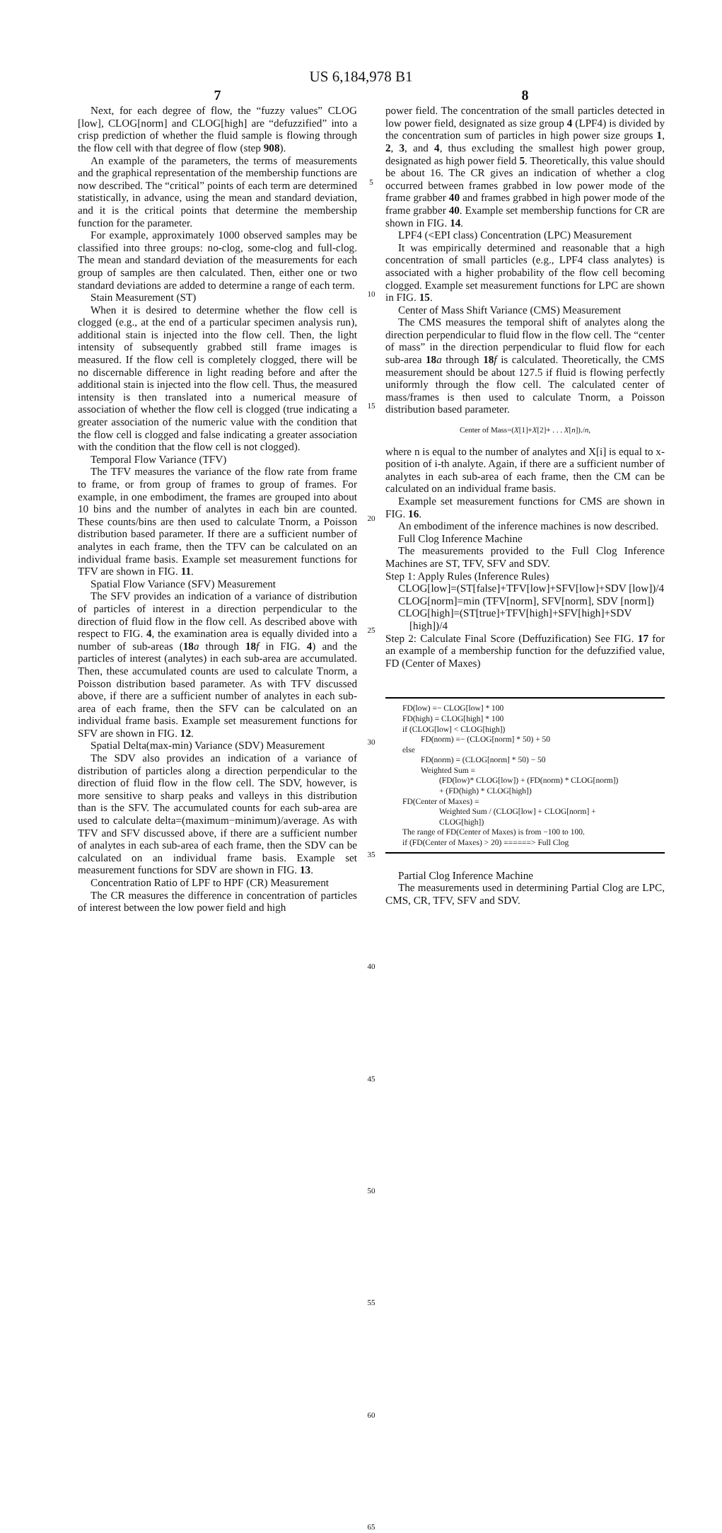US 6,184,978 B1
7
Next, for each degree of flow, the “fuzzy values” CLOG [low], CLOG[norm] and CLOG[high] are “defuzzified” into a crisp prediction of whether the fluid sample is flowing through the flow cell with that degree of flow (step 908).
An example of the parameters, the terms of measurements and the graphical representation of the membership functions are now described. The “critical” points of each term are determined statistically, in advance, using the mean and standard deviation, and it is the critical points that determine the membership function for the parameter.
For example, approximately 1000 observed samples may be classified into three groups: no-clog, some-clog and full-clog. The mean and standard deviation of the measurements for each group of samples are then calculated. Then, either one or two standard deviations are added to determine a range of each term.
Stain Measurement (ST)
When it is desired to determine whether the flow cell is clogged (e.g., at the end of a particular specimen analysis run), additional stain is injected into the flow cell. Then, the light intensity of subsequently grabbed still frame images is measured. If the flow cell is completely clogged, there will be no discernable difference in light reading before and after the additional stain is injected into the flow cell. Thus, the measured intensity is then translated into a numerical measure of association of whether the flow cell is clogged (true indicating a greater association of the numeric value with the condition that the flow cell is clogged and false indicating a greater association with the condition that the flow cell is not clogged).
Temporal Flow Variance (TFV)
The TFV measures the variance of the flow rate from frame to frame, or from group of frames to group of frames. For example, in one embodiment, the frames are grouped into about 10 bins and the number of analytes in each bin are counted. These counts/bins are then used to calculate Tnorm, a Poisson distribution based parameter. If there are a sufficient number of analytes in each frame, then the TFV can be calculated on an individual frame basis. Example set measurement functions for TFV are shown in FIG. 11.
Spatial Flow Variance (SFV) Measurement
The SFV provides an indication of a variance of distribution of particles of interest in a direction perpendicular to the direction of fluid flow in the flow cell. As described above with respect to FIG. 4, the examination area is equally divided into a number of sub-areas (18 a through 18 f in FIG. 4) and the particles of interest (analytes) in each sub-area are accumulated. Then, these accumulated counts are used to calculate Tnorm, a Poisson distribution based parameter. As with TFV discussed above, if there are a sufficient number of analytes in each sub-area of each frame, then the SFV can be calculated on an individual frame basis. Example set measurement functions for SFV are shown in FIG. 12.
Spatial Delta(max-min) Variance (SDV) Measurement
The SDV also provides an indication of a variance of distribution of particles along a direction perpendicular to the direction of fluid flow in the flow cell. The SDV, however, is more sensitive to sharp peaks and valleys in this distribution than is the SFV. The accumulated counts for each sub-area are used to calculate delta=(maximum−minimum)/average. As with TFV and SFV discussed above, if there are a sufficient number of analytes in each sub-area of each frame, then the SDV can be calculated on an individual frame basis. Example set measurement functions for SDV are shown in FIG. 13.
Concentration Ratio of LPF to HPF (CR) Measurement
The CR measures the difference in concentration of particles of interest between the low power field and high
5
10
15
20
25
30
35
40
45
50
55
60
65
8
power field. The concentration of the small particles detected in low power field, designated as size group 4 (LPF4) is divided by the concentration sum of particles in high power size groups 1, 2, 3, and 4, thus excluding the smallest high power group, designated as high power field 5. Theoretically, this value should be about 16. The CR gives an indication of whether a clog occurred between frames grabbed in low power mode of the frame grabber 40 and frames grabbed in high power mode of the frame grabber 40. Example set membership functions for CR are shown in FIG. 14.
LPF4 (<EPI class) Concentration (LPC) Measurement
It was empirically determined and reasonable that a high concentration of small particles (e.g., LPF4 class analytes) is associated with a higher probability of the flow cell becoming clogged. Example set measurement functions for LPC are shown in FIG. 15.
Center of Mass Shift Variance (CMS) Measurement
The CMS measures the temporal shift of analytes along the direction perpendicular to fluid flow in the flow cell. The “center of mass” in the direction perpendicular to fluid flow for each sub-area 18 a through 18 f is calculated. Theoretically, the CMS measurement should be about 127.5 if fluid is flowing perfectly uniformly through the flow cell. The calculated center of mass/frames is then used to calculate Tnorm, a Poisson distribution based parameter.
Center of Mass=(X[1]+X[2]+ . . . X[n])./n,
where n is equal to the number of analytes and X[i] is equal to x-position of i-th analyte. Again, if there are a sufficient number of analytes in each sub-area of each frame, then the CM can be calculated on an individual frame basis.
Example set measurement functions for CMS are shown in FIG. 16.
An embodiment of the inference machines is now described.
Full Clog Inference Machine
The measurements provided to the Full Clog Inference Machines are ST, TFV, SFV and SDV.
Step 1: Apply Rules (Inference Rules)
CLOG[low]=(ST[false]+TFV[low]+SFV[low]+SDV [low])/4
CLOG[norm]=min (TFV[norm], SFV[norm], SDV [norm])
CLOG[high]=(ST[true]+TFV[high]+SFV[high]+SDV [high])/4
Step 2: Calculate Final Score (Deffuzification) See FIG. 17 for an example of a membership function for the defuzzified value, FD (Center of Maxes)
FD(low) =− CLOG[low] * 100
FD(high) = CLOG[high] * 100
if (CLOG[low] < CLOG[high])
FD(norm) =− (CLOG[norm] * 50) + 50
else
FD(norm) = (CLOG[norm] * 50) − 50
Weighted Sum =
(FD(low)* CLOG[low]) + (FD(norm) * CLOG[norm])
+ (FD(high) * CLOG[high])
FD(Center of Maxes) =
Weighted Sum / (CLOG[low] + CLOG[norm] +
CLOG[high])
The range of FD(Center of Maxes) is from −100 to 100.
if (FD(Center of Maxes) > 20) ======> Full Clog
Partial Clog Inference Machine
The measurements used in determining Partial Clog are LPC, CMS, CR, TFV, SFV and SDV.